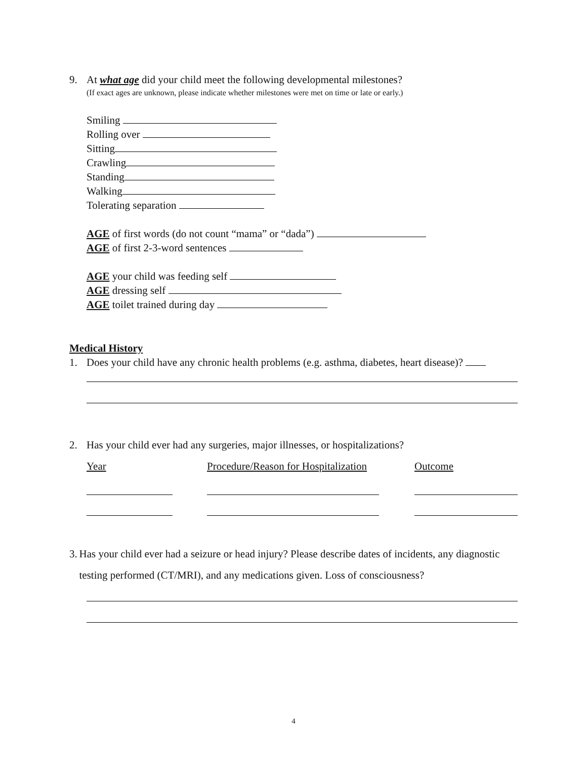9. At what age did your child meet the following developmental milestones?
(If exact ages are unknown, please indicate whether milestones were met on time or late or early.)
Smiling
Rolling over
Sitting
Crawling
Standing
Walking
Tolerating separation
AGE of first words (do not count “mama” or “dada”)
AGE of first 2-3-word sentences
AGE your child was feeding self
AGE dressing self
AGE toilet trained during day
Medical History
1. Does your child have any chronic health problems (e.g. asthma, diabetes, heart disease)?
2. Has your child ever had any surgeries, major illnesses, or hospitalizations?
Year Procedure/Reason for Hospitalization Outcome
3. Has your child ever had a seizure or head injury? Please describe dates of incidents, any diagnostic testing performed (CT/MRI), and any medications given. Loss of consciousness?
4